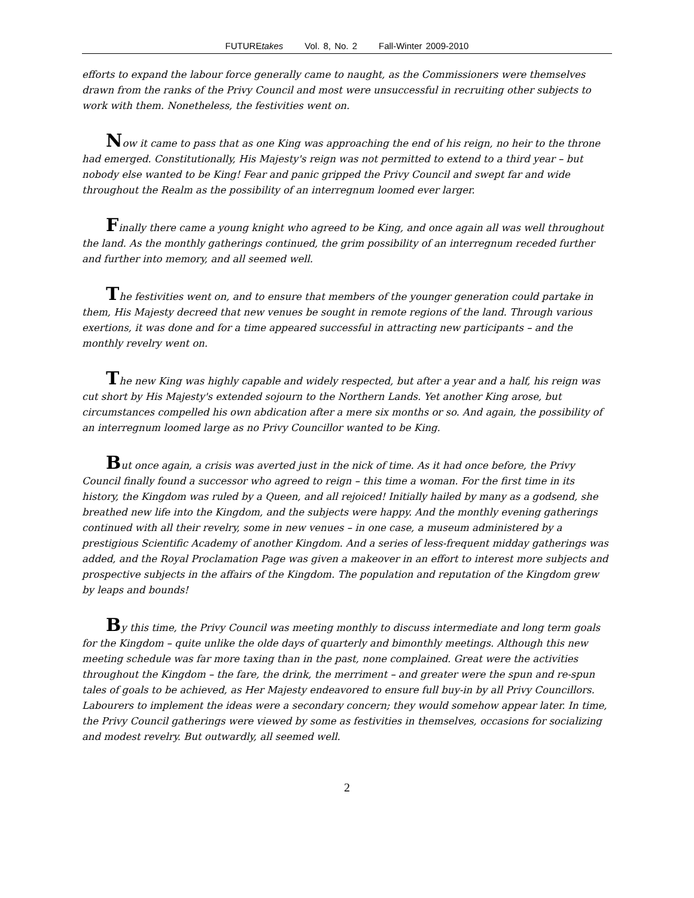FUTUREtakes Vol. 8, No. 2 Fall-Winter 2009-2010
efforts to expand the labour force generally came to naught, as the Commissioners were themselves drawn from the ranks of the Privy Council and most were unsuccessful in recruiting other subjects to work with them. Nonetheless, the festivities went on.
Now it came to pass that as one King was approaching the end of his reign, no heir to the throne had emerged. Constitutionally, His Majesty's reign was not permitted to extend to a third year – but nobody else wanted to be King! Fear and panic gripped the Privy Council and swept far and wide throughout the Realm as the possibility of an interregnum loomed ever larger.
Finally there came a young knight who agreed to be King, and once again all was well throughout the land. As the monthly gatherings continued, the grim possibility of an interregnum receded further and further into memory, and all seemed well.
The festivities went on, and to ensure that members of the younger generation could partake in them, His Majesty decreed that new venues be sought in remote regions of the land. Through various exertions, it was done and for a time appeared successful in attracting new participants – and the monthly revelry went on.
The new King was highly capable and widely respected, but after a year and a half, his reign was cut short by His Majesty's extended sojourn to the Northern Lands. Yet another King arose, but circumstances compelled his own abdication after a mere six months or so. And again, the possibility of an interregnum loomed large as no Privy Councillor wanted to be King.
But once again, a crisis was averted just in the nick of time. As it had once before, the Privy Council finally found a successor who agreed to reign – this time a woman. For the first time in its history, the Kingdom was ruled by a Queen, and all rejoiced! Initially hailed by many as a godsend, she breathed new life into the Kingdom, and the subjects were happy. And the monthly evening gatherings continued with all their revelry, some in new venues – in one case, a museum administered by a prestigious Scientific Academy of another Kingdom. And a series of less-frequent midday gatherings was added, and the Royal Proclamation Page was given a makeover in an effort to interest more subjects and prospective subjects in the affairs of the Kingdom. The population and reputation of the Kingdom grew by leaps and bounds!
By this time, the Privy Council was meeting monthly to discuss intermediate and long term goals for the Kingdom – quite unlike the olde days of quarterly and bimonthly meetings. Although this new meeting schedule was far more taxing than in the past, none complained. Great were the activities throughout the Kingdom – the fare, the drink, the merriment – and greater were the spun and re-spun tales of goals to be achieved, as Her Majesty endeavored to ensure full buy-in by all Privy Councillors. Labourers to implement the ideas were a secondary concern; they would somehow appear later. In time, the Privy Council gatherings were viewed by some as festivities in themselves, occasions for socializing and modest revelry. But outwardly, all seemed well.
2